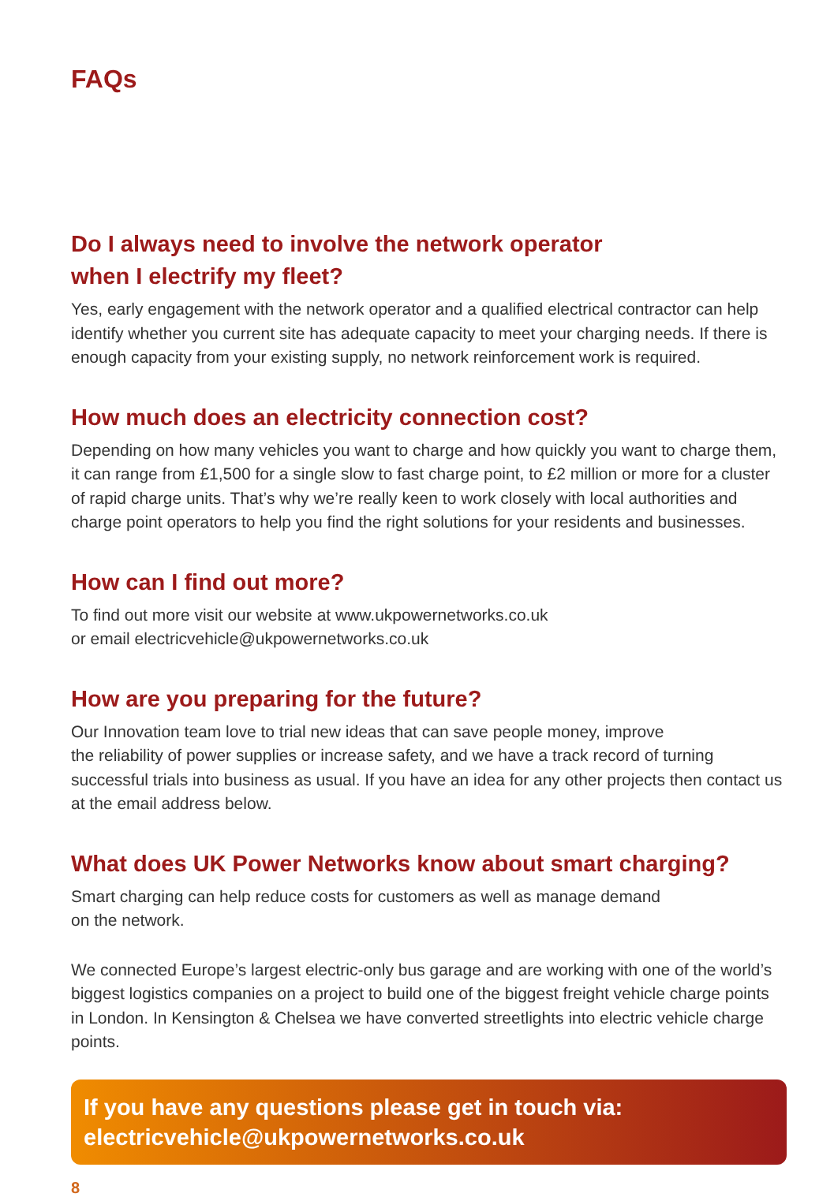FAQs
Do I always need to involve the network operator
when I electrify my fleet?
Yes, early engagement with the network operator and a qualified electrical contractor can help identify whether you current site has adequate capacity to meet your charging needs. If there is enough capacity from your existing supply, no network reinforcement work is required.
How much does an electricity connection cost?
Depending on how many vehicles you want to charge and how quickly you want to charge them, it can range from £1,500 for a single slow to fast charge point, to £2 million or more for a cluster of rapid charge units. That’s why we’re really keen to work closely with local authorities and charge point operators to help you find the right solutions for your residents and businesses.
How can I find out more?
To find out more visit our website at www.ukpowernetworks.co.uk
or email electricvehicle@ukpowernetworks.co.uk
How are you preparing for the future?
Our Innovation team love to trial new ideas that can save people money, improve
the reliability of power supplies or increase safety, and we have a track record of turning successful trials into business as usual. If you have an idea for any other projects then contact us at the email address below.
What does UK Power Networks know about smart charging?
Smart charging can help reduce costs for customers as well as manage demand
on the network.
We connected Europe’s largest electric-only bus garage and are working with one of the world’s biggest logistics companies on a project to build one of the biggest freight vehicle charge points in London. In Kensington & Chelsea we have converted streetlights into electric vehicle charge points.
If you have any questions please get in touch via:
electricvehicle@ukpowernetworks.co.uk
8